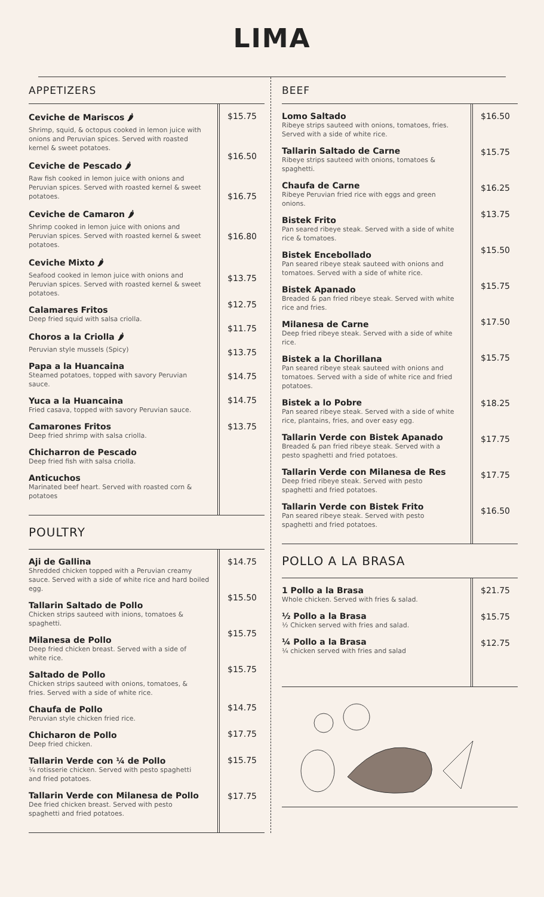LIMA
APPETIZERS
Ceviche de Mariscos 🌶
Shrimp, squid, & octopus cooked in lemon juice with onions and Peruvian spices. Served with roasted kernel & sweet potatoes.
Ceviche de Pescado 🌶
Raw fish cooked in lemon juice with onions and Peruvian spices. Served with roasted kernel & sweet potatoes.
Ceviche de Camaron 🌶
Shrimp cooked in lemon juice with onions and Peruvian spices. Served with roasted kernel & sweet potatoes.
Ceviche Mixto 🌶
Seafood cooked in lemon juice with onions and Peruvian spices. Served with roasted kernel & sweet potatoes.
Calamares Fritos
Deep fried squid with salsa criolla.
Choros a la Criolla 🌶
Peruvian style mussels (Spicy)
Papa a la Huancaina
Steamed potatoes, topped with savory Peruvian sauce.
Yuca a la Huancaina
Fried casava, topped with savory Peruvian sauce.
Camarones Fritos
Deep fried shrimp with salsa criolla.
Chicharron de Pescado
Deep fried fish with salsa criolla.
Anticuchos
Marinated beef heart. Served with roasted corn & potatoes
$15.75
$16.50
$16.75
$16.80
$13.75
$12.75
$11.75
$13.75
$14.75
$14.75
$13.75
POULTRY
Aji de Gallina
Shredded chicken topped with a Peruvian creamy sauce. Served with a side of white rice and hard boiled egg.
Tallarin Saltado de Pollo
Chicken strips sauteed with inions, tomatoes & spaghetti.
Milanesa de Pollo
Deep fried chicken breast. Served with a side of white rice.
Saltado de Pollo
Chicken strips sauteed with onions, tomatoes, & fries. Served with a side of white rice.
Chaufa de Pollo
Peruvian style chicken fried rice.
Chicharon de Pollo
Deep fried chicken.
Tallarin Verde con ¼ de Pollo
¼ rotisserie chicken. Served with pesto spaghetti and fried potatoes.
Tallarin Verde con Milanesa de Pollo
Dee fried chicken breast. Served with pesto spaghetti and fried potatoes.
$14.75
$15.50
$15.75
$15.75
$14.75
$17.75
$15.75
$17.75
BEEF
Lomo Saltado
Ribeye strips sauteed with onions, tomatoes, fries. Served with a side of white rice.
Tallarin Saltado de Carne
Ribeye strips sauteed with onions, tomatoes & spaghetti.
Chaufa de Carne
Ribeye Peruvian fried rice with eggs and green onions.
Bistek Frito
Pan seared ribeye steak. Served with a side of white rice & tomatoes.
Bistek Encebollado
Pan seared ribeye steak sauteed with onions and tomatoes. Served with a side of white rice.
Bistek Apanado
Breaded & pan fried ribeye steak. Served with white rice and fries.
Milanesa de Carne
Deep fried ribeye steak. Served with a side of white rice.
Bistek a la Chorillana
Pan seared ribeye steak sauteed with onions and tomatoes. Served with a side of white rice and fried potatoes.
Bistek a lo Pobre
Pan seared ribeye steak. Served with a side of white rice, plantains, fries, and over easy egg.
Tallarin Verde con Bistek Apanado
Breaded & pan fried ribeye steak. Served with a pesto spaghetti and fried potatoes.
Tallarin Verde con Milanesa de Res
Deep fried ribeye steak. Served with pesto spaghetti and fried potatoes.
Tallarin Verde con Bistek Frito
Pan seared ribeye steak. Served with pesto spaghetti and fried potatoes.
$16.50
$15.75
$16.25
$13.75
$15.50
$15.75
$17.50
$15.75
$18.25
$17.75
$17.75
$16.50
POLLO A LA BRASA
1 Pollo a la Brasa
Whole chicken. Served with fries & salad.
½ Pollo a la Brasa
½ Chicken served with fries and salad.
¼ Pollo a la Brasa
¼ chicken served with fries and salad
$21.75
$15.75
$12.75